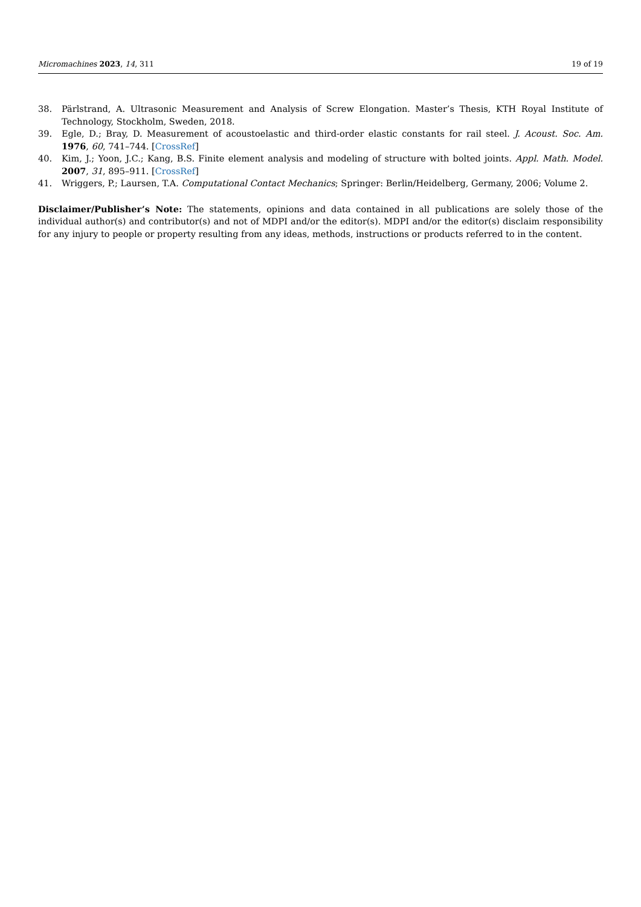Micromachines 2023, 14, 311 19 of 19
38. Pärlstrand, A. Ultrasonic Measurement and Analysis of Screw Elongation. Master’s Thesis, KTH Royal Institute of Technology, Stockholm, Sweden, 2018.
39. Egle, D.; Bray, D. Measurement of acoustoelastic and third-order elastic constants for rail steel. J. Acoust. Soc. Am. 1976, 60, 741–744. [CrossRef]
40. Kim, J.; Yoon, J.C.; Kang, B.S. Finite element analysis and modeling of structure with bolted joints. Appl. Math. Model. 2007, 31, 895–911. [CrossRef]
41. Wriggers, P.; Laursen, T.A. Computational Contact Mechanics; Springer: Berlin/Heidelberg, Germany, 2006; Volume 2.
Disclaimer/Publisher’s Note: The statements, opinions and data contained in all publications are solely those of the individual author(s) and contributor(s) and not of MDPI and/or the editor(s). MDPI and/or the editor(s) disclaim responsibility for any injury to people or property resulting from any ideas, methods, instructions or products referred to in the content.